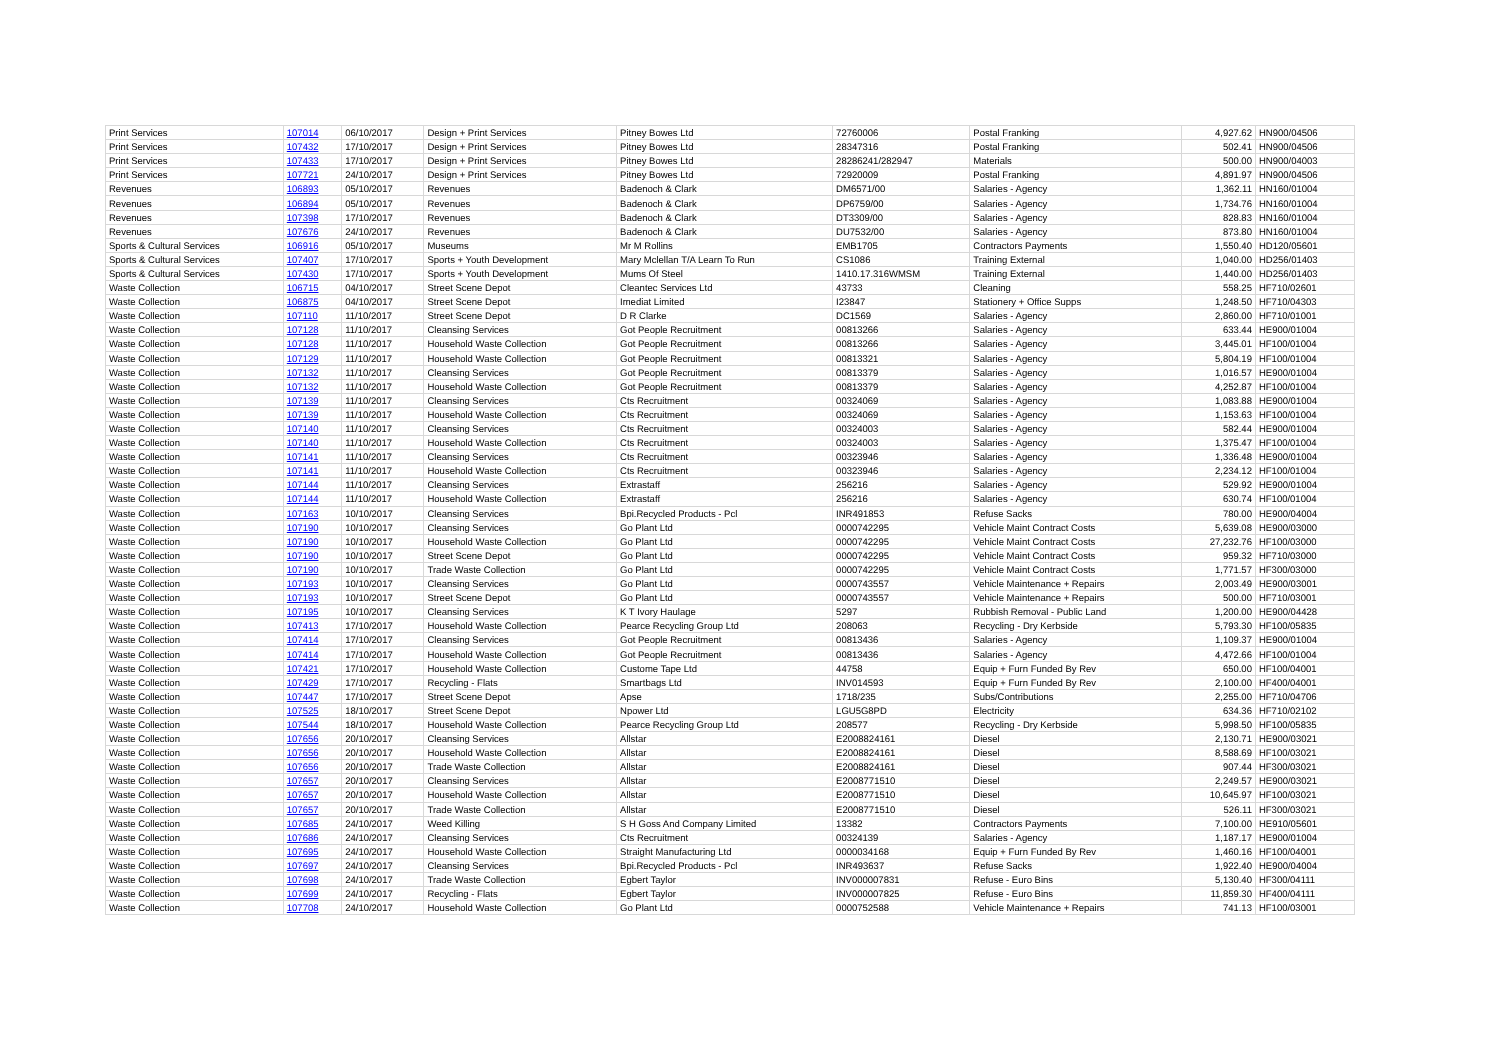| Print Services | 107014 | 06/10/2017 | Design + Print Services | Pitney Bowes Ltd | 72760006 | Postal Franking | 4,927.62 | HN900/04506 |
| Print Services | 107432 | 17/10/2017 | Design + Print Services | Pitney Bowes Ltd | 28347316 | Postal Franking | 502.41 | HN900/04506 |
| Print Services | 107433 | 17/10/2017 | Design + Print Services | Pitney Bowes Ltd | 28286241/282947 | Materials | 500.00 | HN900/04003 |
| Print Services | 107721 | 24/10/2017 | Design + Print Services | Pitney Bowes Ltd | 72920009 | Postal Franking | 4,891.97 | HN900/04506 |
| Revenues | 106893 | 05/10/2017 | Revenues | Badenoch & Clark | DM6571/00 | Salaries - Agency | 1,362.11 | HN160/01004 |
| Revenues | 106894 | 05/10/2017 | Revenues | Badenoch & Clark | DP6759/00 | Salaries - Agency | 1,734.76 | HN160/01004 |
| Revenues | 107398 | 17/10/2017 | Revenues | Badenoch & Clark | DT3309/00 | Salaries - Agency | 828.83 | HN160/01004 |
| Revenues | 107676 | 24/10/2017 | Revenues | Badenoch & Clark | DU7532/00 | Salaries - Agency | 873.80 | HN160/01004 |
| Sports & Cultural Services | 106916 | 05/10/2017 | Museums | Mr M Rollins | EMB1705 | Contractors Payments | 1,550.40 | HD120/05601 |
| Sports & Cultural Services | 107407 | 17/10/2017 | Sports + Youth Development | Mary Mclellan T/A Learn To Run | CS1086 | Training External | 1,040.00 | HD256/01403 |
| Sports & Cultural Services | 107430 | 17/10/2017 | Sports + Youth Development | Mums Of Steel | 1410.17.316WMSM | Training External | 1,440.00 | HD256/01403 |
| Waste Collection | 106715 | 04/10/2017 | Street Scene Depot | Cleantec Services Ltd | 43733 | Cleaning | 558.25 | HF710/02601 |
| Waste Collection | 106875 | 04/10/2017 | Street Scene Depot | Imediat Limited | I23847 | Stationery + Office Supps | 1,248.50 | HF710/04303 |
| Waste Collection | 107110 | 11/10/2017 | Street Scene Depot | D R Clarke | DC1569 | Salaries - Agency | 2,860.00 | HF710/01001 |
| Waste Collection | 107128 | 11/10/2017 | Cleansing Services | Got People Recruitment | 00813266 | Salaries - Agency | 633.44 | HE900/01004 |
| Waste Collection | 107128 | 11/10/2017 | Household Waste Collection | Got People Recruitment | 00813266 | Salaries - Agency | 3,445.01 | HF100/01004 |
| Waste Collection | 107129 | 11/10/2017 | Household Waste Collection | Got People Recruitment | 00813321 | Salaries - Agency | 5,804.19 | HF100/01004 |
| Waste Collection | 107132 | 11/10/2017 | Cleansing Services | Got People Recruitment | 00813379 | Salaries - Agency | 1,016.57 | HE900/01004 |
| Waste Collection | 107132 | 11/10/2017 | Household Waste Collection | Got People Recruitment | 00813379 | Salaries - Agency | 4,252.87 | HF100/01004 |
| Waste Collection | 107139 | 11/10/2017 | Cleansing Services | Cts Recruitment | 00324069 | Salaries - Agency | 1,083.88 | HE900/01004 |
| Waste Collection | 107139 | 11/10/2017 | Household Waste Collection | Cts Recruitment | 00324069 | Salaries - Agency | 1,153.63 | HF100/01004 |
| Waste Collection | 107140 | 11/10/2017 | Cleansing Services | Cts Recruitment | 00324003 | Salaries - Agency | 582.44 | HE900/01004 |
| Waste Collection | 107140 | 11/10/2017 | Household Waste Collection | Cts Recruitment | 00324003 | Salaries - Agency | 1,375.47 | HF100/01004 |
| Waste Collection | 107141 | 11/10/2017 | Cleansing Services | Cts Recruitment | 00323946 | Salaries - Agency | 1,336.48 | HE900/01004 |
| Waste Collection | 107141 | 11/10/2017 | Household Waste Collection | Cts Recruitment | 00323946 | Salaries - Agency | 2,234.12 | HF100/01004 |
| Waste Collection | 107144 | 11/10/2017 | Cleansing Services | Extrastaff | 256216 | Salaries - Agency | 529.92 | HE900/01004 |
| Waste Collection | 107144 | 11/10/2017 | Household Waste Collection | Extrastaff | 256216 | Salaries - Agency | 630.74 | HF100/01004 |
| Waste Collection | 107163 | 10/10/2017 | Cleansing Services | Bpi.Recycled Products - Pcl | INR491853 | Refuse Sacks | 780.00 | HE900/04004 |
| Waste Collection | 107190 | 10/10/2017 | Cleansing Services | Go Plant Ltd | 0000742295 | Vehicle Maint Contract Costs | 5,639.08 | HE900/03000 |
| Waste Collection | 107190 | 10/10/2017 | Household Waste Collection | Go Plant Ltd | 0000742295 | Vehicle Maint Contract Costs | 27,232.76 | HF100/03000 |
| Waste Collection | 107190 | 10/10/2017 | Street Scene Depot | Go Plant Ltd | 0000742295 | Vehicle Maint Contract Costs | 959.32 | HF710/03000 |
| Waste Collection | 107190 | 10/10/2017 | Trade Waste Collection | Go Plant Ltd | 0000742295 | Vehicle Maint Contract Costs | 1,771.57 | HF300/03000 |
| Waste Collection | 107193 | 10/10/2017 | Cleansing Services | Go Plant Ltd | 0000743557 | Vehicle Maintenance + Repairs | 2,003.49 | HE900/03001 |
| Waste Collection | 107193 | 10/10/2017 | Street Scene Depot | Go Plant Ltd | 0000743557 | Vehicle Maintenance + Repairs | 500.00 | HF710/03001 |
| Waste Collection | 107195 | 10/10/2017 | Cleansing Services | K T Ivory Haulage | 5297 | Rubbish Removal - Public Land | 1,200.00 | HE900/04428 |
| Waste Collection | 107413 | 17/10/2017 | Household Waste Collection | Pearce Recycling Group Ltd | 208063 | Recycling - Dry Kerbside | 5,793.30 | HF100/05835 |
| Waste Collection | 107414 | 17/10/2017 | Cleansing Services | Got People Recruitment | 00813436 | Salaries - Agency | 1,109.37 | HE900/01004 |
| Waste Collection | 107414 | 17/10/2017 | Household Waste Collection | Got People Recruitment | 00813436 | Salaries - Agency | 4,472.66 | HF100/01004 |
| Waste Collection | 107421 | 17/10/2017 | Household Waste Collection | Custome Tape Ltd | 44758 | Equip + Furn Funded By Rev | 650.00 | HF100/04001 |
| Waste Collection | 107429 | 17/10/2017 | Recycling - Flats | Smartbags Ltd | INV014593 | Equip + Furn Funded By Rev | 2,100.00 | HF400/04001 |
| Waste Collection | 107447 | 17/10/2017 | Street Scene Depot | Apse | 1718/235 | Subs/Contributions | 2,255.00 | HF710/04706 |
| Waste Collection | 107525 | 18/10/2017 | Street Scene Depot | Npower Ltd | LGU5G8PD | Electricity | 634.36 | HF710/02102 |
| Waste Collection | 107544 | 18/10/2017 | Household Waste Collection | Pearce Recycling Group Ltd | 208577 | Recycling - Dry Kerbside | 5,998.50 | HF100/05835 |
| Waste Collection | 107656 | 20/10/2017 | Cleansing Services | Allstar | E2008824161 | Diesel | 2,130.71 | HE900/03021 |
| Waste Collection | 107656 | 20/10/2017 | Household Waste Collection | Allstar | E2008824161 | Diesel | 8,588.69 | HF100/03021 |
| Waste Collection | 107656 | 20/10/2017 | Trade Waste Collection | Allstar | E2008824161 | Diesel | 907.44 | HF300/03021 |
| Waste Collection | 107657 | 20/10/2017 | Cleansing Services | Allstar | E2008771510 | Diesel | 2,249.57 | HE900/03021 |
| Waste Collection | 107657 | 20/10/2017 | Household Waste Collection | Allstar | E2008771510 | Diesel | 10,645.97 | HF100/03021 |
| Waste Collection | 107657 | 20/10/2017 | Trade Waste Collection | Allstar | E2008771510 | Diesel | 526.11 | HF300/03021 |
| Waste Collection | 107685 | 24/10/2017 | Weed Killing | S H Goss And Company Limited | 13382 | Contractors Payments | 7,100.00 | HE910/05601 |
| Waste Collection | 107686 | 24/10/2017 | Cleansing Services | Cts Recruitment | 00324139 | Salaries - Agency | 1,187.17 | HE900/01004 |
| Waste Collection | 107695 | 24/10/2017 | Household Waste Collection | Straight Manufacturing Ltd | 0000034168 | Equip + Furn Funded By Rev | 1,460.16 | HF100/04001 |
| Waste Collection | 107697 | 24/10/2017 | Cleansing Services | Bpi.Recycled Products - Pcl | INR493637 | Refuse Sacks | 1,922.40 | HE900/04004 |
| Waste Collection | 107698 | 24/10/2017 | Trade Waste Collection | Egbert Taylor | INV000007831 | Refuse - Euro Bins | 5,130.40 | HF300/04111 |
| Waste Collection | 107699 | 24/10/2017 | Recycling - Flats | Egbert Taylor | INV000007825 | Refuse - Euro Bins | 11,859.30 | HF400/04111 |
| Waste Collection | 107708 | 24/10/2017 | Household Waste Collection | Go Plant Ltd | 0000752588 | Vehicle Maintenance + Repairs | 741.13 | HF100/03001 |